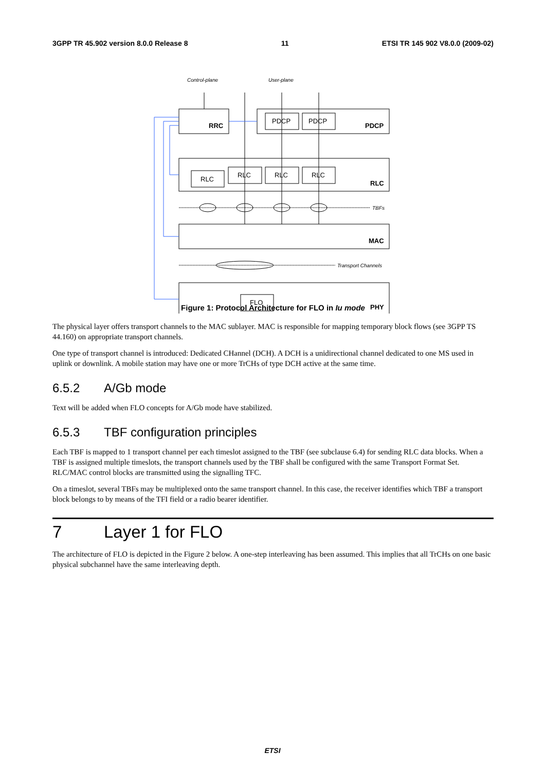3GPP TR 45.902 version 8.0.0 Release 8 11 ETSI TR 145 902 V8.0.0 (2009-02)
Control-plane
User-plane
TBFs
Transport Channels
RRC
PDCP
RLC
MAC
PHY
PDCP
PDCP
RLC
RLC
RLC
RLC
FLO
Figure 1: Protocol Architecture for FLO in Iu mode
The physical layer offers transport channels to the MAC sublayer. MAC is responsible for mapping temporary block flows (see 3GPP TS 44.160) on appropriate transport channels.
One type of transport channel is introduced: Dedicated CHannel (DCH). A DCH is a unidirectional channel dedicated to one MS used in uplink or downlink. A mobile station may have one or more TrCHs of type DCH active at the same time.
6.5.2 A/Gb mode
Text will be added when FLO concepts for A/Gb mode have stabilized.
6.5.3 TBF configuration principles
Each TBF is mapped to 1 transport channel per each timeslot assigned to the TBF (see subclause 6.4) for sending RLC data blocks. When a TBF is assigned multiple timeslots, the transport channels used by the TBF shall be configured with the same Transport Format Set. RLC/MAC control blocks are transmitted using the signalling TFC.
On a timeslot, several TBFs may be multiplexed onto the same transport channel. In this case, the receiver identifies which TBF a transport block belongs to by means of the TFI field or a radio bearer identifier.
7 Layer 1 for FLO
The architecture of FLO is depicted in the Figure 2 below. A one-step interleaving has been assumed. This implies that all TrCHs on one basic physical subchannel have the same interleaving depth.
ETSI